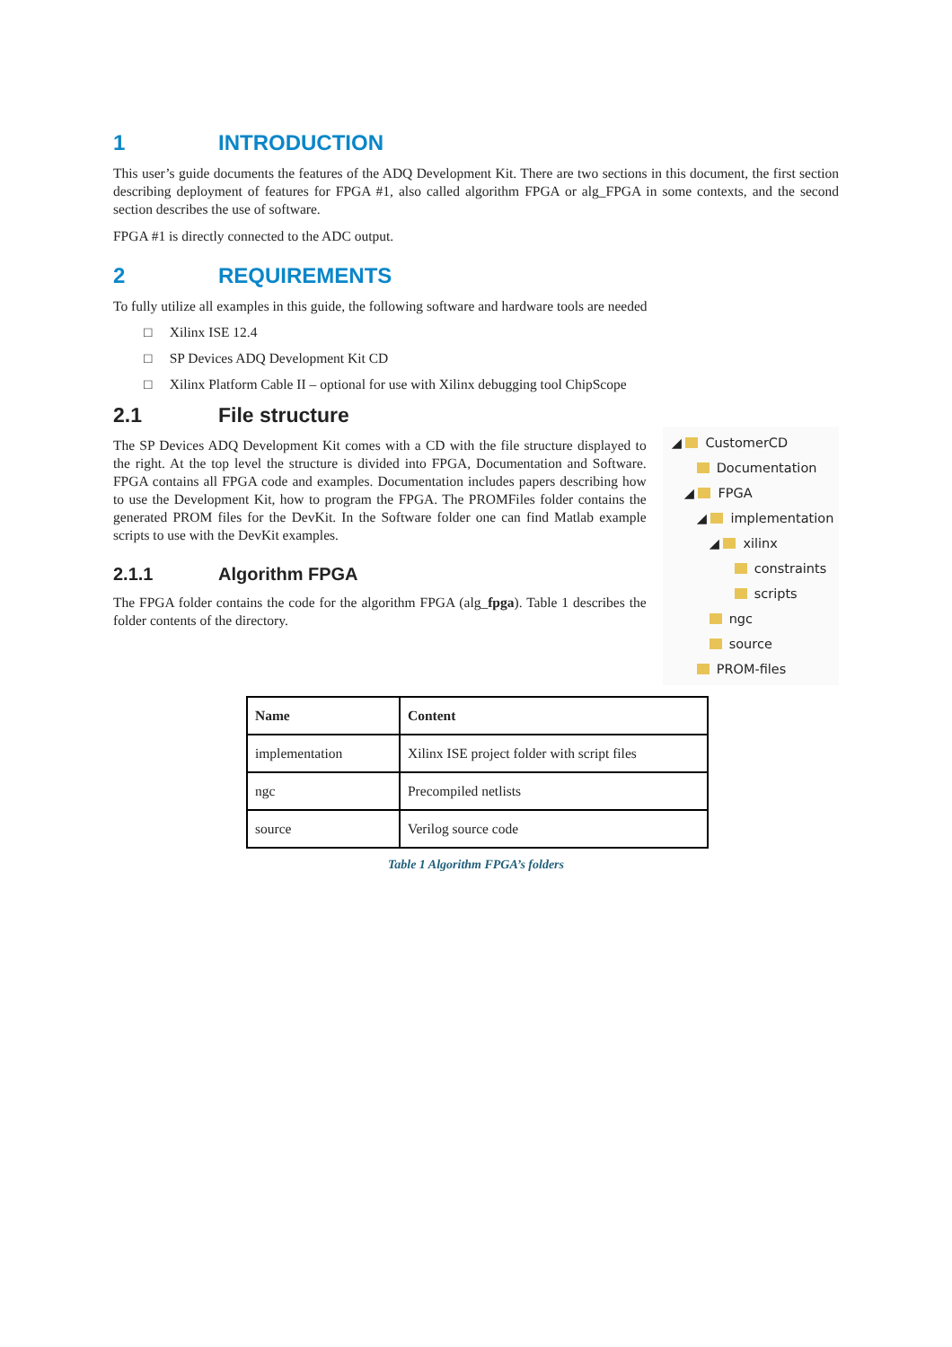1 INTRODUCTION
This user’s guide documents the features of the ADQ Development Kit. There are two sections in this document, the first section describing deployment of features for FPGA #1, also called algorithm FPGA or alg_FPGA in some contexts, and the second section describes the use of software.
FPGA #1 is directly connected to the ADC output.
2 REQUIREMENTS
To fully utilize all examples in this guide, the following software and hardware tools are needed
□ Xilinx ISE 12.4
□ SP Devices ADQ Development Kit CD
□ Xilinx Platform Cable II – optional for use with Xilinx debugging tool ChipScope
2.1 File structure
The SP Devices ADQ Development Kit comes with a CD with the file structure displayed to the right. At the top level the structure is divided into FPGA, Documentation and Software. FPGA contains all FPGA code and examples. Documentation includes papers describing how to use the Development Kit, how to program the FPGA. The PROMFiles folder contains the generated PROM files for the DevKit. In the Software folder one can find Matlab example scripts to use with the DevKit examples.
2.1.1 Algorithm FPGA
The FPGA folder contains the code for the algorithm FPGA (alg_fpga). Table 1 describes the folder contents of the directory.
◢ CustomerCD
Documentation
◢ FPGA
◢ implementation
◢ xilinx
constraints
scripts
ngc
source
PROM-files
| Name | Content |
| --- | --- |
| implementation | Xilinx ISE project folder with script files |
| ngc | Precompiled netlists |
| source | Verilog source code |
Table 1 Algorithm FPGA’s folders